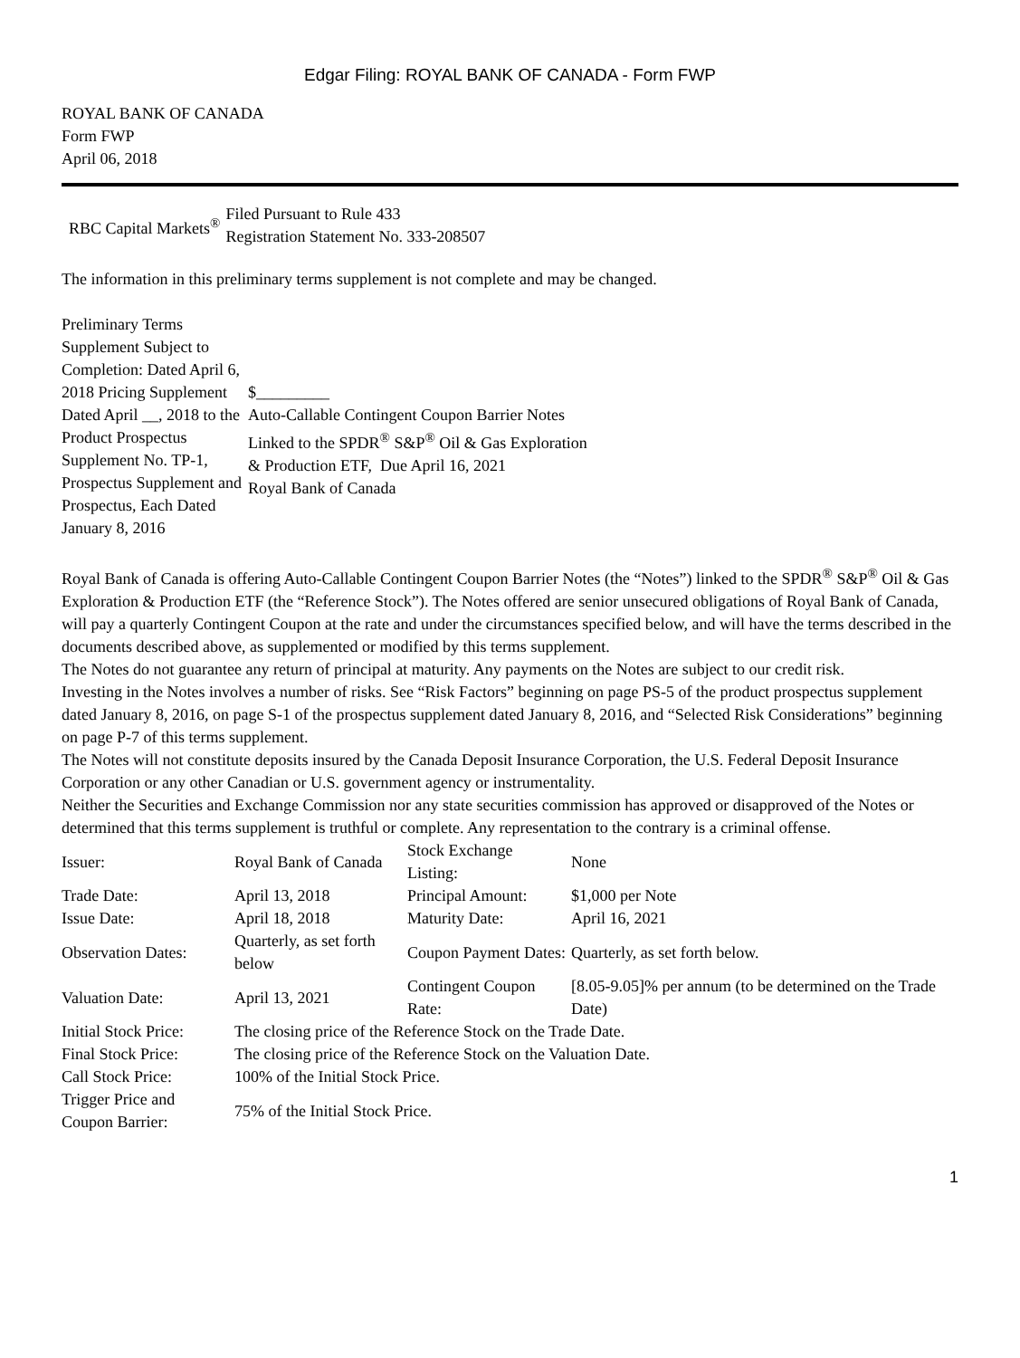Edgar Filing: ROYAL BANK OF CANADA - Form FWP
ROYAL BANK OF CANADA
Form FWP
April 06, 2018
| RBC Capital Markets<sup>®</sup> | Filed Pursuant to Rule 433 Registration Statement No. 333-208507 |
The information in this preliminary terms supplement is not complete and may be changed.
| Preliminary Terms Supplement Subject to Completion: Dated April 6, 2018 Pricing Supplement Dated April __, 2018 to the Product Prospectus Supplement No. TP-1, Prospectus Supplement and Prospectus, Each Dated January 8, 2016 | $_________ Auto-Callable Contingent Coupon Barrier Notes Linked to the SPDR<sup>®</sup> S&P<sup>®</sup> Oil & Gas Exploration & Production ETF, Due April 16, 2021 Royal Bank of Canada |
Royal Bank of Canada is offering Auto-Callable Contingent Coupon Barrier Notes (the “Notes”) linked to the SPDR<sup>®</sup> S&P<sup>®</sup> Oil & Gas Exploration & Production ETF (the “Reference Stock”). The Notes offered are senior unsecured obligations of Royal Bank of Canada, will pay a quarterly Contingent Coupon at the rate and under the circumstances specified below, and will have the terms described in the documents described above, as supplemented or modified by this terms supplement.
The Notes do not guarantee any return of principal at maturity. Any payments on the Notes are subject to our credit risk.
Investing in the Notes involves a number of risks. See “Risk Factors” beginning on page PS-5 of the product prospectus supplement dated January 8, 2016, on page S-1 of the prospectus supplement dated January 8, 2016, and “Selected Risk Considerations” beginning on page P-7 of this terms supplement.
The Notes will not constitute deposits insured by the Canada Deposit Insurance Corporation, the U.S. Federal Deposit Insurance Corporation or any other Canadian or U.S. government agency or instrumentality.
Neither the Securities and Exchange Commission nor any state securities commission has approved or disapproved of the Notes or determined that this terms supplement is truthful or complete. Any representation to the contrary is a criminal offense.
| Issuer: | Royal Bank of Canada | Stock Exchange Listing: | None |
| Trade Date: | April 13, 2018 | Principal Amount: | $1,000 per Note |
| Issue Date: | April 18, 2018 | Maturity Date: | April 16, 2021 |
| Observation Dates: | Quarterly, as set forth below | Coupon Payment Dates: | Quarterly, as set forth below. |
| Valuation Date: | April 13, 2021 | Contingent Coupon Rate: | [8.05-9.05]% per annum (to be determined on the Trade Date) |
| Initial Stock Price: | The closing price of the Reference Stock on the Trade Date. | | |
| Final Stock Price: | The closing price of the Reference Stock on the Valuation Date. | | |
| Call Stock Price: | 100% of the Initial Stock Price. | | |
| Trigger Price and Coupon Barrier: | 75% of the Initial Stock Price. | | |
1